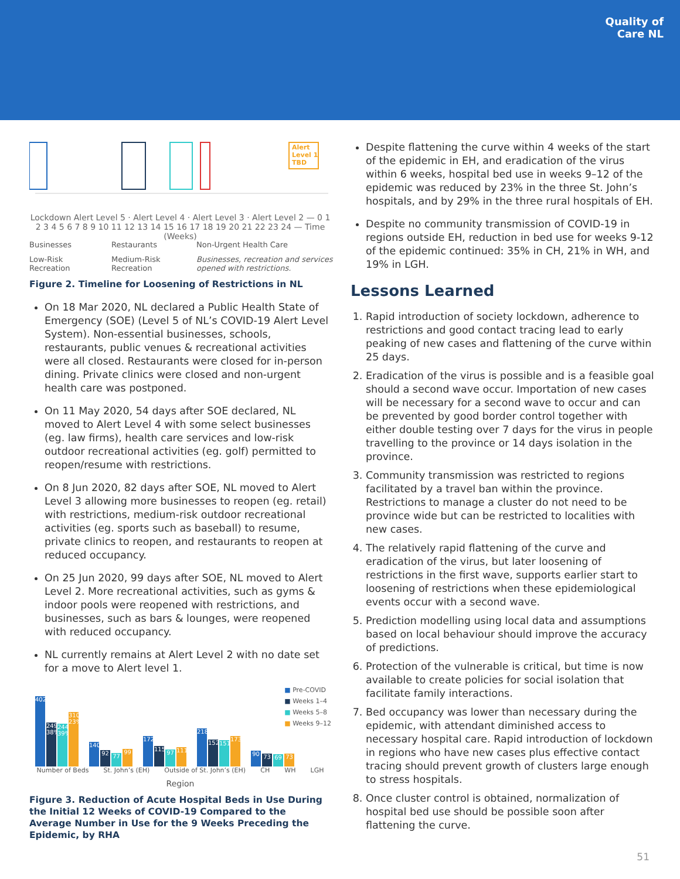Quality of
Care NL
Alert
Level 1
TBD
Lockdown Alert Level 5 · Alert Level 4 · Alert Level 3 · Alert Level 2 — 0 1 2 3 4 5 6 7 8 9 10 11 12 13 14 15 16 17 18 19 20 21 22 23 24 — Time (Weeks)
Businesses Restaurants Non-Urgent Health Care Low-Risk Recreation Medium-Risk Recreation Businesses, recreation and services opened with restrictions.
Figure 2. Timeline for Loosening of Restrictions in NL
On 18 Mar 2020, NL declared a Public Health State of Emergency (SOE) (Level 5 of NL’s COVID-19 Alert Level System). Non-essential businesses, schools, restaurants, public venues & recreational activities were all closed. Restaurants were closed for in-person dining. Private clinics were closed and non-urgent health care was postponed.
On 11 May 2020, 54 days after SOE declared, NL moved to Alert Level 4 with some select businesses (eg. law firms), health care services and low-risk outdoor recreational activities (eg. golf) permitted to reopen/resume with restrictions.
On 8 Jun 2020, 82 days after SOE, NL moved to Alert Level 3 allowing more businesses to reopen (eg. retail) with restrictions, medium-risk outdoor recreational activities (eg. sports such as baseball) to resume, private clinics to reopen, and restaurants to reopen at reduced occupancy.
On 25 Jun 2020, 99 days after SOE, NL moved to Alert Level 2. More recreational activities, such as gyms & indoor pools were reopened with restrictions, and businesses, such as bars & lounges, were reopened with reduced occupancy.
NL currently remains at Alert Level 2 with no date set for a move to Alert level 1.
■ Pre-COVID
■ Weeks 1–4
■ Weeks 5–8
■ Weeks 9–12
402
249 38%
244 39%
310 23%
140
92
77
99
172
115
97
111
218
152
151
173
90
73
69
73
Number of Beds St. John’s (EH) Outside of St. John’s (EH) CH WH LGH
Region
Figure 3. Reduction of Acute Hospital Beds in Use During the Initial 12 Weeks of COVID-19 Compared to the Average Number in Use for the 9 Weeks Preceding the Epidemic, by RHA
Despite flattening the curve within 4 weeks of the start of the epidemic in EH, and eradication of the virus within 6 weeks, hospital bed use in weeks 9–12 of the epidemic was reduced by 23% in the three St. John’s hospitals, and by 29% in the three rural hospitals of EH.
Despite no community transmission of COVID-19 in regions outside EH, reduction in bed use for weeks 9-12 of the epidemic continued: 35% in CH, 21% in WH, and 19% in LGH.
Lessons Learned
1. Rapid introduction of society lockdown, adherence to restrictions and good contact tracing lead to early peaking of new cases and flattening of the curve within 25 days.
2. Eradication of the virus is possible and is a feasible goal should a second wave occur. Importation of new cases will be necessary for a second wave to occur and can be prevented by good border control together with either double testing over 7 days for the virus in people travelling to the province or 14 days isolation in the province.
3. Community transmission was restricted to regions facilitated by a travel ban within the province. Restrictions to manage a cluster do not need to be province wide but can be restricted to localities with new cases.
4. The relatively rapid flattening of the curve and eradication of the virus, but later loosening of restrictions in the first wave, supports earlier start to loosening of restrictions when these epidemiological events occur with a second wave.
5. Prediction modelling using local data and assumptions based on local behaviour should improve the accuracy of predictions.
6. Protection of the vulnerable is critical, but time is now available to create policies for social isolation that facilitate family interactions.
7. Bed occupancy was lower than necessary during the epidemic, with attendant diminished access to necessary hospital care. Rapid introduction of lockdown in regions who have new cases plus effective contact tracing should prevent growth of clusters large enough to stress hospitals.
8. Once cluster control is obtained, normalization of hospital bed use should be possible soon after flattening the curve.
51